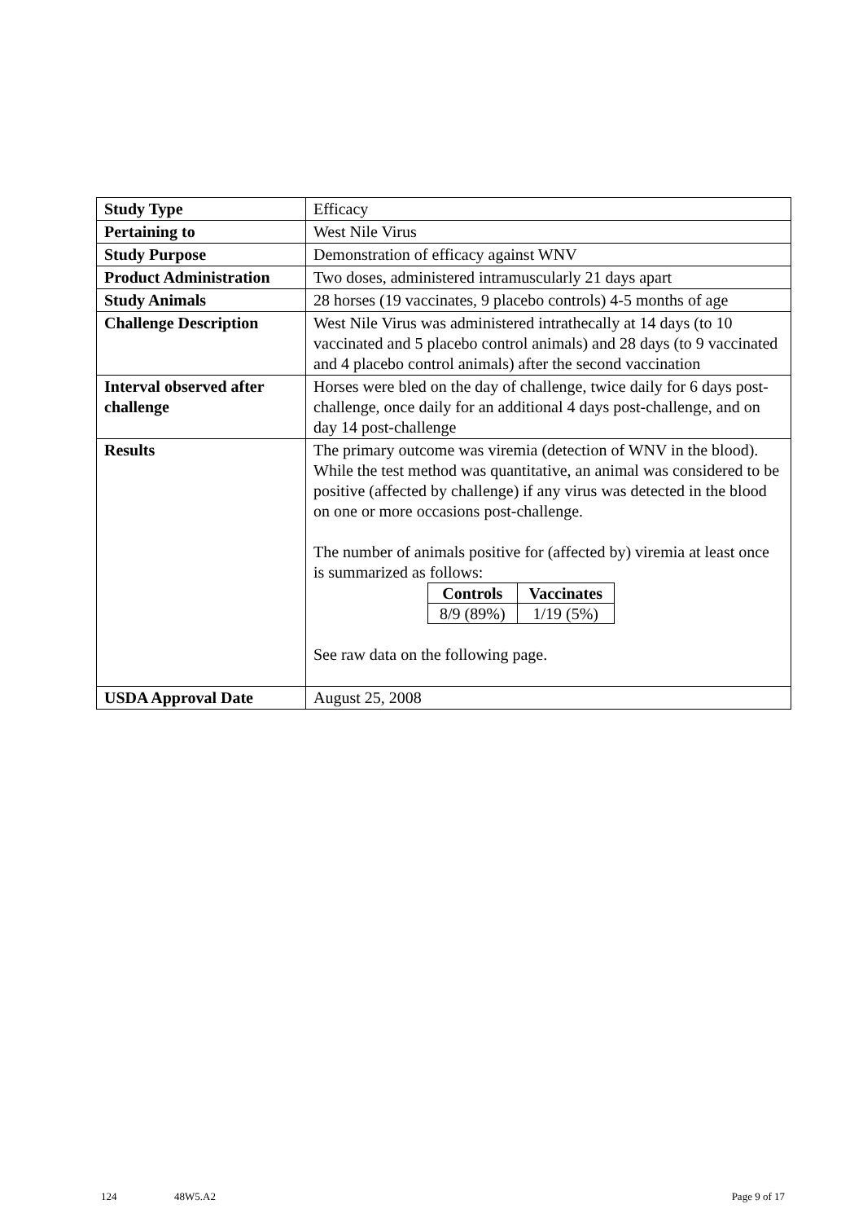| Study Type | Efficacy |
| Pertaining to | West Nile Virus |
| Study Purpose | Demonstration of efficacy against WNV |
| Product Administration | Two doses, administered intramuscularly 21 days apart |
| Study Animals | 28 horses (19 vaccinates, 9 placebo controls) 4-5 months of age |
| Challenge Description | West Nile Virus was administered intrathecally at 14 days (to 10 vaccinated and 5 placebo control animals) and 28 days (to 9 vaccinated and 4 placebo control animals) after the second vaccination |
| Interval observed after challenge | Horses were bled on the day of challenge, twice daily for 6 days post-challenge, once daily for an additional 4 days post-challenge, and on day 14 post-challenge |
| Results | The primary outcome was viremia (detection of WNV in the blood). While the test method was quantitative, an animal was considered to be positive (affected by challenge) if any virus was detected in the blood on one or more occasions post-challenge. The number of animals positive for (affected by) viremia at least once is summarized as follows: / Controls / Vaccinates / / --- / --- / / 8/9 (89%) / 1/19 (5%) / See raw data on the following page. |
| USDA Approval Date | August 25, 2008 |
124 48W5.A2 Page 9 of 17